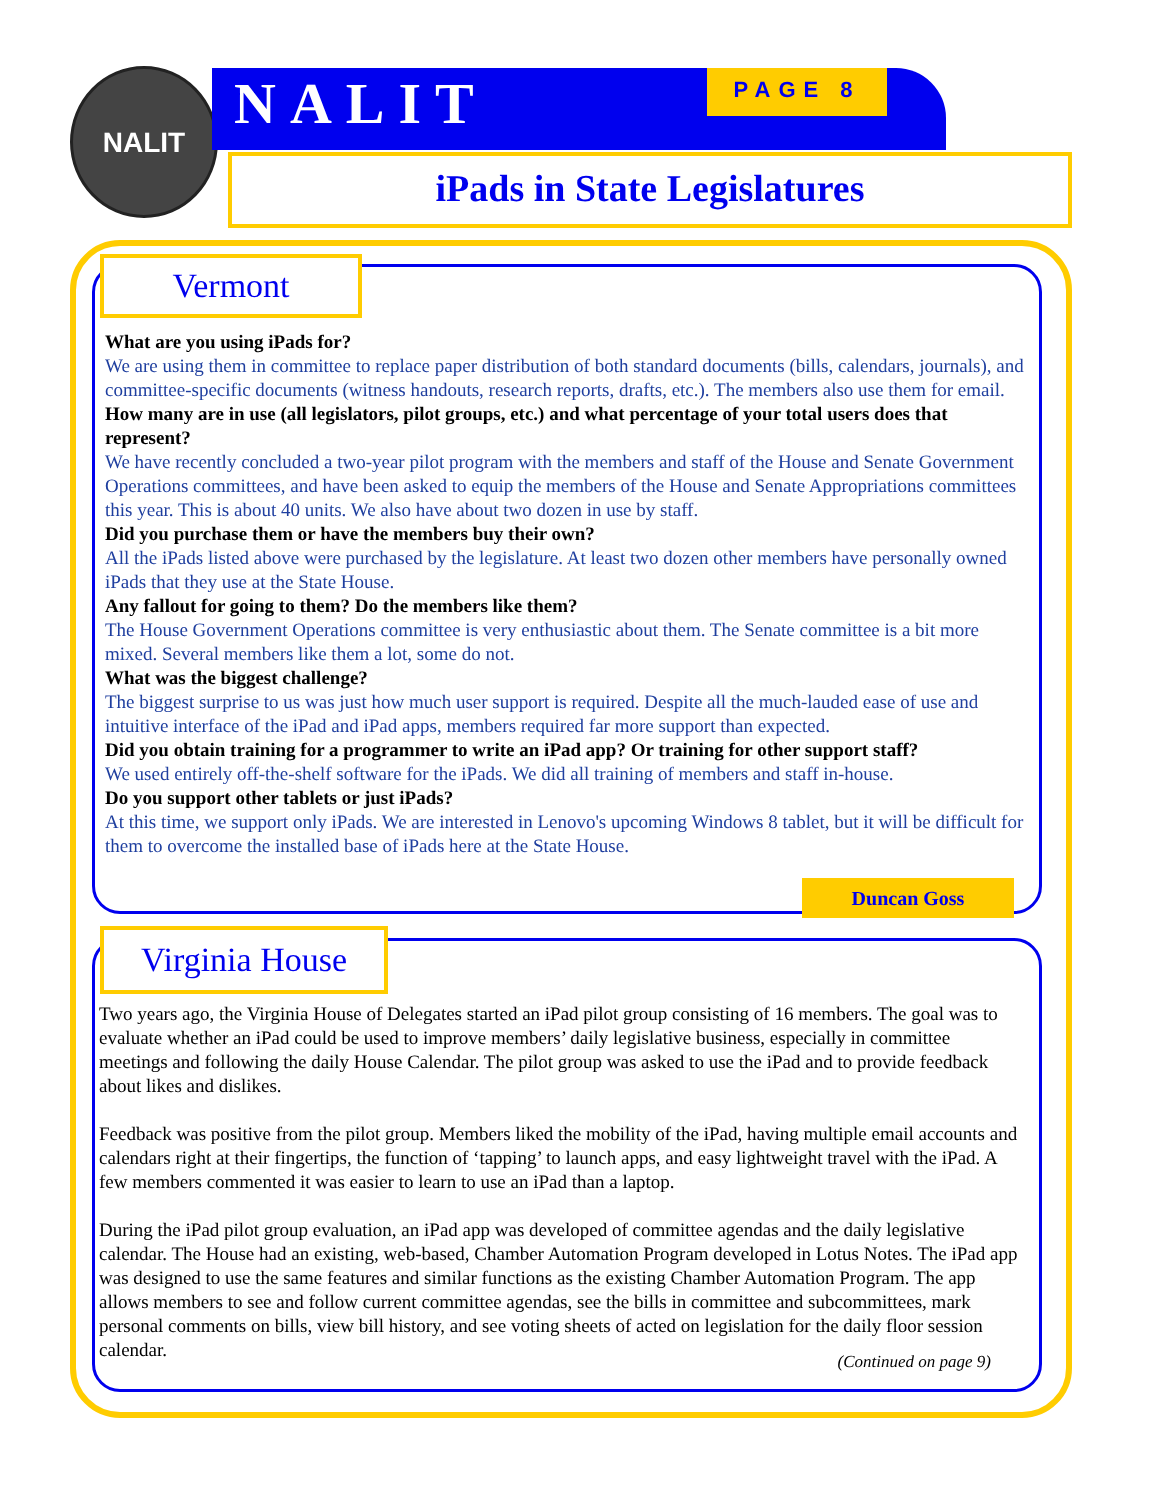NALIT NALIT PAGE 8
iPads in State Legislatures
Vermont
What are you using iPads for?
We are using them in committee to replace paper distribution of both standard documents (bills, calendars, journals), and committee-specific documents (witness handouts, research reports, drafts, etc.). The members also use them for email.
How many are in use (all legislators, pilot groups, etc.) and what percentage of your total users does that represent?
We have recently concluded a two-year pilot program with the members and staff of the House and Senate Government Operations committees, and have been asked to equip the members of the House and Senate Appropriations committees this year. This is about 40 units. We also have about two dozen in use by staff.
Did you purchase them or have the members buy their own?
All the iPads listed above were purchased by the legislature. At least two dozen other members have personally owned iPads that they use at the State House.
Any fallout for going to them? Do the members like them?
The House Government Operations committee is very enthusiastic about them. The Senate committee is a bit more mixed. Several members like them a lot, some do not.
What was the biggest challenge?
The biggest surprise to us was just how much user support is required. Despite all the much-lauded ease of use and intuitive interface of the iPad and iPad apps, members required far more support than expected.
Did you obtain training for a programmer to write an iPad app? Or training for other support staff?
We used entirely off-the-shelf software for the iPads. We did all training of members and staff in-house.
Do you support other tablets or just iPads?
At this time, we support only iPads. We are interested in Lenovo's upcoming Windows 8 tablet, but it will be difficult for them to overcome the installed base of iPads here at the State House.
Duncan Goss
Virginia House
Two years ago, the Virginia House of Delegates started an iPad pilot group consisting of 16 members. The goal was to evaluate whether an iPad could be used to improve members’ daily legislative business, especially in committee meetings and following the daily House Calendar. The pilot group was asked to use the iPad and to provide feedback about likes and dislikes.
Feedback was positive from the pilot group. Members liked the mobility of the iPad, having multiple email accounts and calendars right at their fingertips, the function of ‘tapping’ to launch apps, and easy lightweight travel with the iPad. A few members commented it was easier to learn to use an iPad than a laptop.
During the iPad pilot group evaluation, an iPad app was developed of committee agendas and the daily legislative calendar. The House had an existing, web-based, Chamber Automation Program developed in Lotus Notes. The iPad app was designed to use the same features and similar functions as the existing Chamber Automation Program. The app allows members to see and follow current committee agendas, see the bills in committee and subcommittees, mark personal comments on bills, view bill history, and see voting sheets of acted on legislation for the daily floor session calendar.
(Continued on page 9)